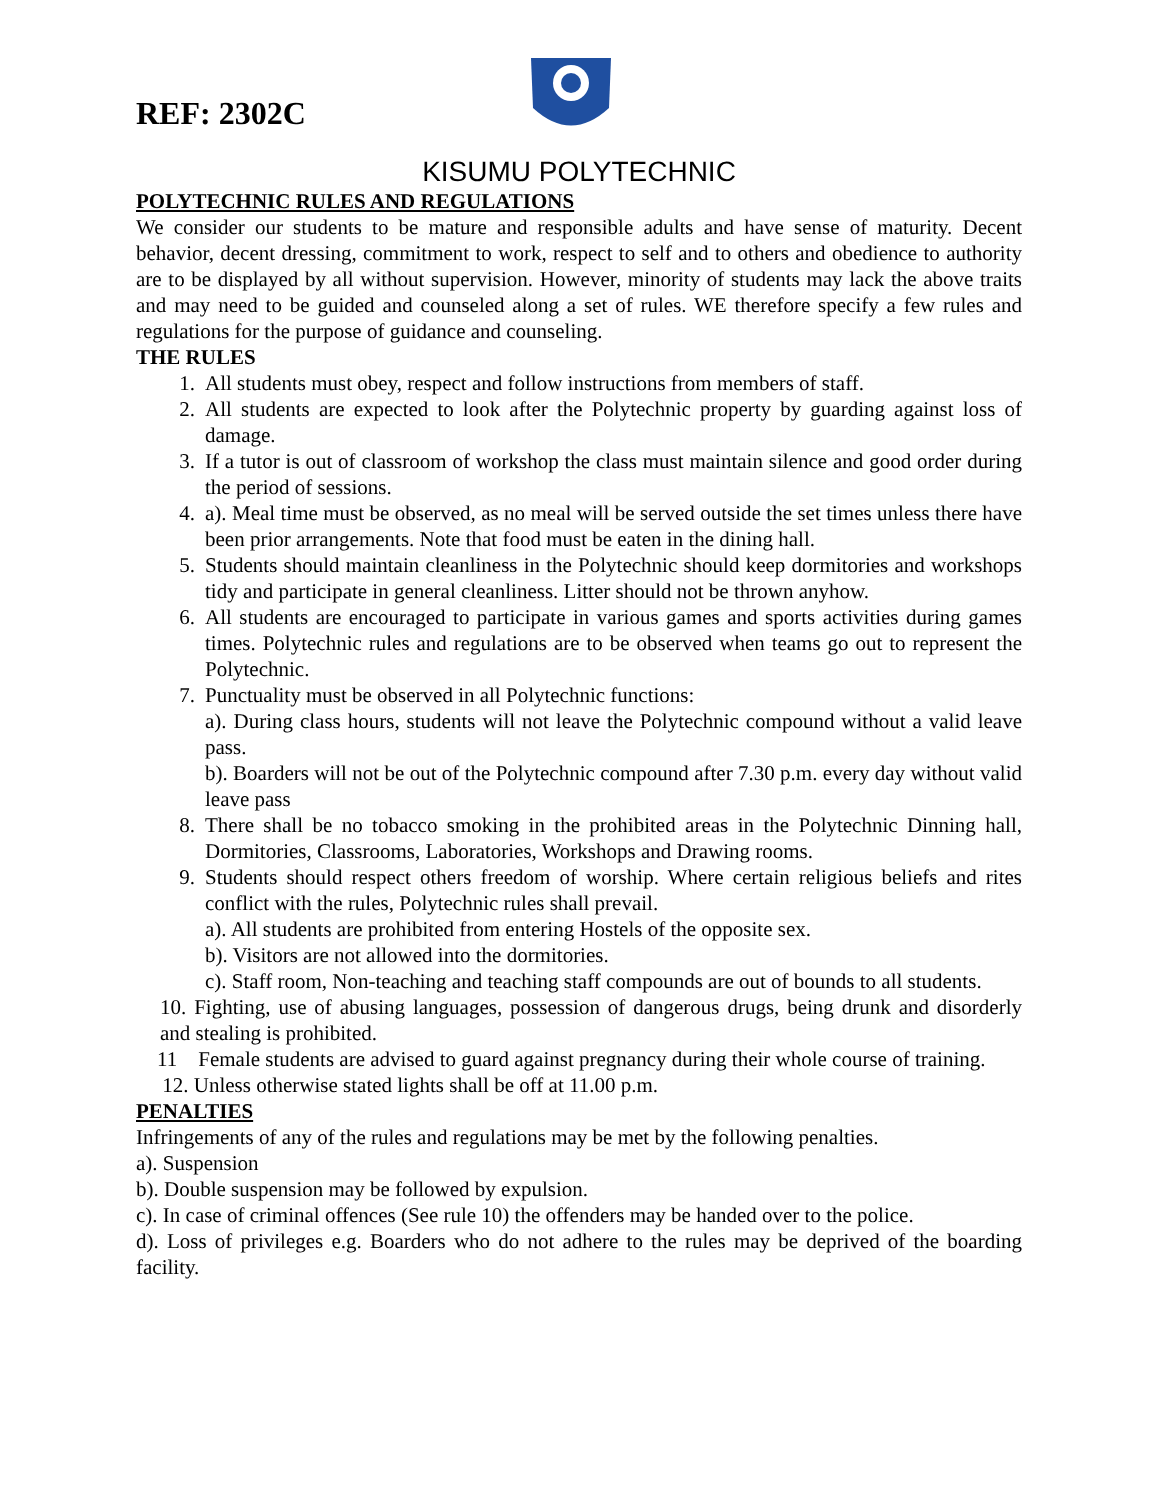REF: 2302C
KISUMU POLYTECHNIC
POLYTECHNIC RULES AND REGULATIONS
We consider our students to be mature and responsible adults and have sense of maturity. Decent behavior, decent dressing, commitment to work, respect to self and to others and obedience to authority are to be displayed by all without supervision. However, minority of students may lack the above traits and may need to be guided and counseled along a set of rules. WE therefore specify a few rules and regulations for the purpose of guidance and counseling.
THE RULES
1. All students must obey, respect and follow instructions from members of staff.
2. All students are expected to look after the Polytechnic property by guarding against loss of damage.
3. If a tutor is out of classroom of workshop the class must maintain silence and good order during the period of sessions.
4. a). Meal time must be observed, as no meal will be served outside the set times unless there have been prior arrangements. Note that food must be eaten in the dining hall.
5. Students should maintain cleanliness in the Polytechnic should keep dormitories and workshops tidy and participate in general cleanliness. Litter should not be thrown anyhow.
6. All students are encouraged to participate in various games and sports activities during games times. Polytechnic rules and regulations are to be observed when teams go out to represent the Polytechnic.
7. Punctuality must be observed in all Polytechnic functions:
a). During class hours, students will not leave the Polytechnic compound without a valid leave pass.
b). Boarders will not be out of the Polytechnic compound after 7.30 p.m. every day without valid leave pass
8. There shall be no tobacco smoking in the prohibited areas in the Polytechnic Dinning hall, Dormitories, Classrooms, Laboratories, Workshops and Drawing rooms.
9. Students should respect others freedom of worship. Where certain religious beliefs and rites conflict with the rules, Polytechnic rules shall prevail.
a). All students are prohibited from entering Hostels of the opposite sex.
b). Visitors are not allowed into the dormitories.
c). Staff room, Non-teaching and teaching staff compounds are out of bounds to all students.
10. Fighting, use of abusing languages, possession of dangerous drugs, being drunk and disorderly and stealing is prohibited.
11 Female students are advised to guard against pregnancy during their whole course of training.
12. Unless otherwise stated lights shall be off at 11.00 p.m.
PENALTIES
Infringements of any of the rules and regulations may be met by the following penalties.
a). Suspension
b). Double suspension may be followed by expulsion.
c). In case of criminal offences (See rule 10) the offenders may be handed over to the police.
d). Loss of privileges e.g. Boarders who do not adhere to the rules may be deprived of the boarding facility.